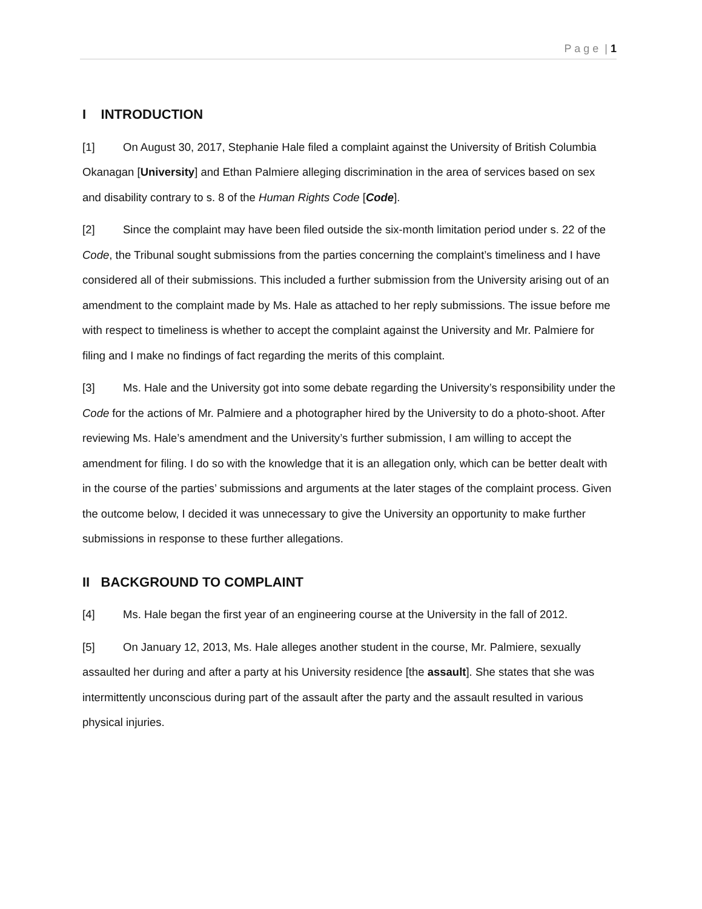P a g e | 1
I INTRODUCTION
[1] On August 30, 2017, Stephanie Hale filed a complaint against the University of British Columbia Okanagan [University] and Ethan Palmiere alleging discrimination in the area of services based on sex and disability contrary to s. 8 of the Human Rights Code [Code].
[2] Since the complaint may have been filed outside the six-month limitation period under s. 22 of the Code, the Tribunal sought submissions from the parties concerning the complaint’s timeliness and I have considered all of their submissions. This included a further submission from the University arising out of an amendment to the complaint made by Ms. Hale as attached to her reply submissions. The issue before me with respect to timeliness is whether to accept the complaint against the University and Mr. Palmiere for filing and I make no findings of fact regarding the merits of this complaint.
[3] Ms. Hale and the University got into some debate regarding the University’s responsibility under the Code for the actions of Mr. Palmiere and a photographer hired by the University to do a photo-shoot. After reviewing Ms. Hale’s amendment and the University’s further submission, I am willing to accept the amendment for filing. I do so with the knowledge that it is an allegation only, which can be better dealt with in the course of the parties’ submissions and arguments at the later stages of the complaint process. Given the outcome below, I decided it was unnecessary to give the University an opportunity to make further submissions in response to these further allegations.
II BACKGROUND TO COMPLAINT
[4] Ms. Hale began the first year of an engineering course at the University in the fall of 2012.
[5] On January 12, 2013, Ms. Hale alleges another student in the course, Mr. Palmiere, sexually assaulted her during and after a party at his University residence [the assault]. She states that she was intermittently unconscious during part of the assault after the party and the assault resulted in various physical injuries.